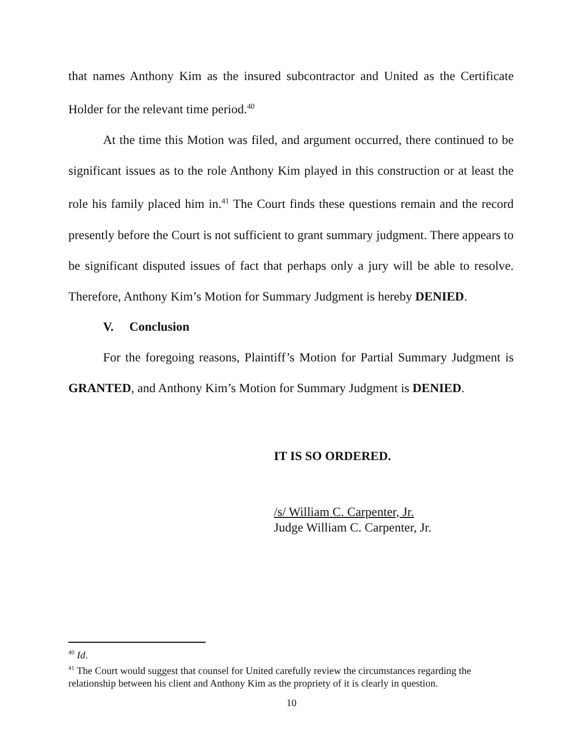that names Anthony Kim as the insured subcontractor and United as the Certificate Holder for the relevant time period.<sup>40</sup>
At the time this Motion was filed, and argument occurred, there continued to be significant issues as to the role Anthony Kim played in this construction or at least the role his family placed him in.<sup>41</sup> The Court finds these questions remain and the record presently before the Court is not sufficient to grant summary judgment. There appears to be significant disputed issues of fact that perhaps only a jury will be able to resolve. Therefore, Anthony Kim’s Motion for Summary Judgment is hereby DENIED.
V. Conclusion
For the foregoing reasons, Plaintiff’s Motion for Partial Summary Judgment is GRANTED, and Anthony Kim’s Motion for Summary Judgment is DENIED.
IT IS SO ORDERED.
/s/ William C. Carpenter, Jr.
Judge William C. Carpenter, Jr.
<sup>40</sup> Id.
<sup>41</sup> The Court would suggest that counsel for United carefully review the circumstances regarding the relationship between his client and Anthony Kim as the propriety of it is clearly in question.
10